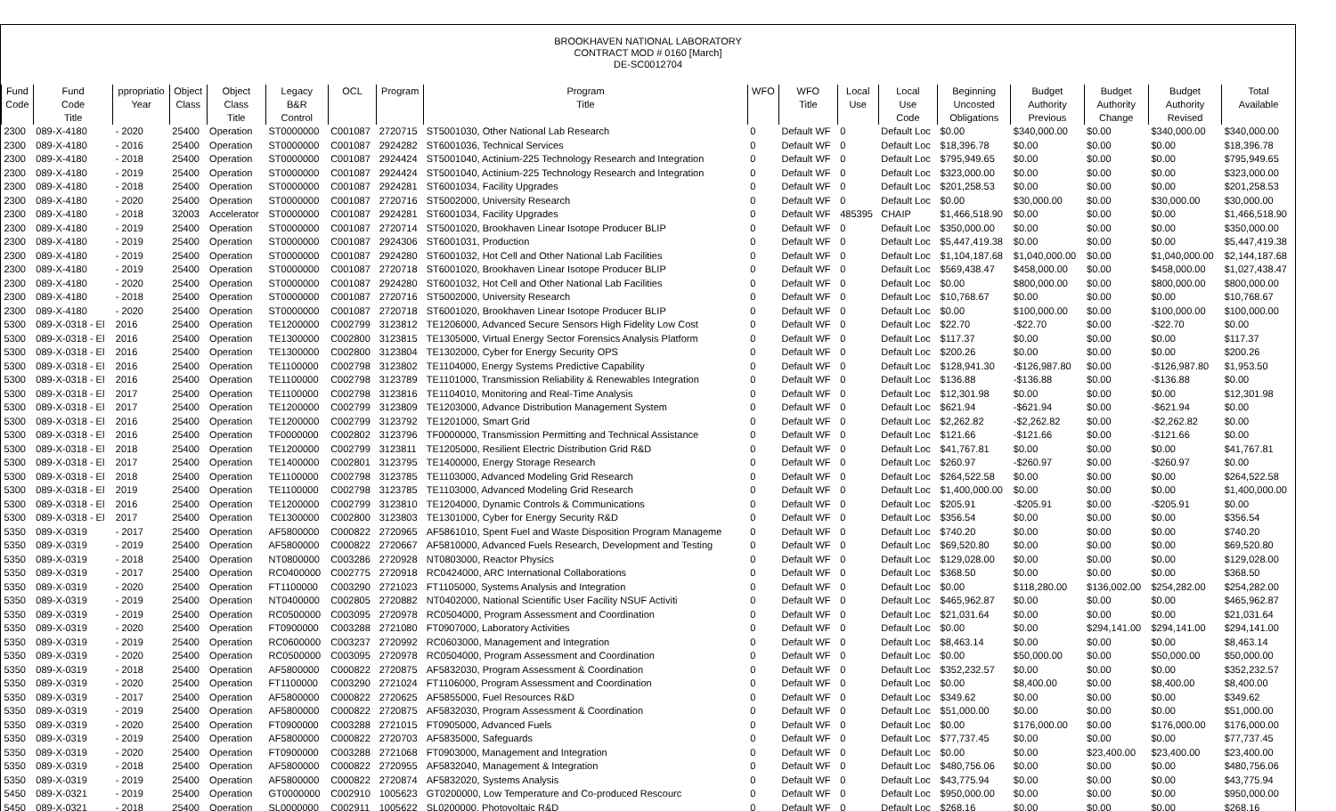BROOKHAVEN NATIONAL LABORATORY
CONTRACT MOD # 0160 [March]
DE-SC0012704
| Fund Code | Fund Code Title | ppropriatio Year | Object Class | Object Class Title | Legacy B&R Control | OCL | Program | Program Title | WFO | WFO Title | Local Use | Local Use Code | Beginning Uncosted Obligations | Budget Authority Previous | Budget Authority Change | Budget Authority Revised | Total Available |
| --- | --- | --- | --- | --- | --- | --- | --- | --- | --- | --- | --- | --- | --- | --- | --- | --- | --- |
| 2300 | 089-X-4180 | - 2020 | 25400 | Operation | ST0000000 | C001087 | 2720715 | ST5001030, Other National Lab Research | 0 | Default WF | 0 | Default Loc | $0.00 | $340,000.00 | $0.00 | $340,000.00 | $340,000.00 |
| 2300 | 089-X-4180 | - 2016 | 25400 | Operation | ST0000000 | C001087 | 2924282 | ST6001036, Technical Services | 0 | Default WF | 0 | Default Loc | $18,396.78 | $0.00 | $0.00 | $0.00 | $18,396.78 |
| 2300 | 089-X-4180 | - 2018 | 25400 | Operation | ST0000000 | C001087 | 2924424 | ST5001040, Actinium-225 Technology Research and Integration | 0 | Default WF | 0 | Default Loc | $795,949.65 | $0.00 | $0.00 | $0.00 | $795,949.65 |
| 2300 | 089-X-4180 | - 2019 | 25400 | Operation | ST0000000 | C001087 | 2924424 | ST5001040, Actinium-225 Technology Research and Integration | 0 | Default WF | 0 | Default Loc | $323,000.00 | $0.00 | $0.00 | $0.00 | $323,000.00 |
| 2300 | 089-X-4180 | - 2018 | 25400 | Operation | ST0000000 | C001087 | 2924281 | ST6001034, Facility Upgrades | 0 | Default WF | 0 | Default Loc | $201,258.53 | $0.00 | $0.00 | $0.00 | $201,258.53 |
| 2300 | 089-X-4180 | - 2020 | 25400 | Operation | ST0000000 | C001087 | 2720716 | ST5002000, University Research | 0 | Default WF | 0 | Default Loc | $0.00 | $30,000.00 | $0.00 | $30,000.00 | $30,000.00 |
| 2300 | 089-X-4180 | - 2018 | 32003 | Accelerator | ST0000000 | C001087 | 2924281 | ST6001034, Facility Upgrades | 0 | Default WF | 485395 | CHAIP | $1,466,518.90 | $0.00 | $0.00 | $0.00 | $1,466,518.90 |
| 2300 | 089-X-4180 | - 2019 | 25400 | Operation | ST0000000 | C001087 | 2720714 | ST5001020, Brookhaven Linear Isotope Producer BLIP | 0 | Default WF | 0 | Default Loc | $350,000.00 | $0.00 | $0.00 | $0.00 | $350,000.00 |
| 2300 | 089-X-4180 | - 2019 | 25400 | Operation | ST0000000 | C001087 | 2924306 | ST6001031, Production | 0 | Default WF | 0 | Default Loc | $5,447,419.38 | $0.00 | $0.00 | $0.00 | $5,447,419.38 |
| 2300 | 089-X-4180 | - 2019 | 25400 | Operation | ST0000000 | C001087 | 2924280 | ST6001032, Hot Cell and Other National Lab Facilities | 0 | Default WF | 0 | Default Loc | $1,104,187.68 | $1,040,000.00 | $0.00 | $1,040,000.00 | $2,144,187.68 |
| 2300 | 089-X-4180 | - 2019 | 25400 | Operation | ST0000000 | C001087 | 2720718 | ST6001020, Brookhaven Linear Isotope Producer BLIP | 0 | Default WF | 0 | Default Loc | $569,438.47 | $458,000.00 | $0.00 | $458,000.00 | $1,027,438.47 |
| 2300 | 089-X-4180 | - 2020 | 25400 | Operation | ST0000000 | C001087 | 2924280 | ST6001032, Hot Cell and Other National Lab Facilities | 0 | Default WF | 0 | Default Loc | $0.00 | $800,000.00 | $0.00 | $800,000.00 | $800,000.00 |
| 2300 | 089-X-4180 | - 2018 | 25400 | Operation | ST0000000 | C001087 | 2720716 | ST5002000, University Research | 0 | Default WF | 0 | Default Loc | $10,768.67 | $0.00 | $0.00 | $0.00 | $10,768.67 |
| 2300 | 089-X-4180 | - 2020 | 25400 | Operation | ST0000000 | C001087 | 2720718 | ST6001020, Brookhaven Linear Isotope Producer BLIP | 0 | Default WF | 0 | Default Loc | $0.00 | $100,000.00 | $0.00 | $100,000.00 | $100,000.00 |
| 5300 | 089-X-0318 - El | 2016 | 25400 | Operation | TE1200000 | C002799 | 3123812 | TE1206000, Advanced Secure Sensors High Fidelity Low Cost | 0 | Default WF | 0 | Default Loc | $22.70 | -$22.70 | $0.00 | -$22.70 | $0.00 |
| 5300 | 089-X-0318 - El | 2016 | 25400 | Operation | TE1300000 | C002800 | 3123815 | TE1305000, Virtual Energy Sector Forensics Analysis Platform | 0 | Default WF | 0 | Default Loc | $117.37 | $0.00 | $0.00 | $0.00 | $117.37 |
| 5300 | 089-X-0318 - El | 2016 | 25400 | Operation | TE1300000 | C002800 | 3123804 | TE1302000, Cyber for Energy Security OPS | 0 | Default WF | 0 | Default Loc | $200.26 | $0.00 | $0.00 | $0.00 | $200.26 |
| 5300 | 089-X-0318 - El | 2016 | 25400 | Operation | TE1100000 | C002798 | 3123802 | TE1104000, Energy Systems Predictive Capability | 0 | Default WF | 0 | Default Loc | $128,941.30 | -$126,987.80 | $0.00 | -$126,987.80 | $1,953.50 |
| 5300 | 089-X-0318 - El | 2016 | 25400 | Operation | TE1100000 | C002798 | 3123789 | TE1101000, Transmission Reliability & Renewables Integration | 0 | Default WF | 0 | Default Loc | $136.88 | -$136.88 | $0.00 | -$136.88 | $0.00 |
| 5300 | 089-X-0318 - El | 2017 | 25400 | Operation | TE1100000 | C002798 | 3123816 | TE1104010, Monitoring and Real-Time Analysis | 0 | Default WF | 0 | Default Loc | $12,301.98 | $0.00 | $0.00 | $0.00 | $12,301.98 |
| 5300 | 089-X-0318 - El | 2017 | 25400 | Operation | TE1200000 | C002799 | 3123809 | TE1203000, Advance Distribution Management System | 0 | Default WF | 0 | Default Loc | $621.94 | -$621.94 | $0.00 | -$621.94 | $0.00 |
| 5300 | 089-X-0318 - El | 2016 | 25400 | Operation | TE1200000 | C002799 | 3123792 | TE1201000, Smart Grid | 0 | Default WF | 0 | Default Loc | $2,262.82 | -$2,262.82 | $0.00 | -$2,262.82 | $0.00 |
| 5300 | 089-X-0318 - El | 2016 | 25400 | Operation | TF0000000 | C002802 | 3123796 | TF0000000, Transmission Permitting and Technical Assistance | 0 | Default WF | 0 | Default Loc | $121.66 | -$121.66 | $0.00 | -$121.66 | $0.00 |
| 5300 | 089-X-0318 - El | 2018 | 25400 | Operation | TE1200000 | C002799 | 3123811 | TE1205000, Resilient Electric Distribution Grid R&D | 0 | Default WF | 0 | Default Loc | $41,767.81 | $0.00 | $0.00 | $0.00 | $41,767.81 |
| 5300 | 089-X-0318 - El | 2017 | 25400 | Operation | TE1400000 | C002801 | 3123795 | TE1400000, Energy Storage Research | 0 | Default WF | 0 | Default Loc | $260.97 | -$260.97 | $0.00 | -$260.97 | $0.00 |
| 5300 | 089-X-0318 - El | 2018 | 25400 | Operation | TE1100000 | C002798 | 3123785 | TE1103000, Advanced Modeling Grid Research | 0 | Default WF | 0 | Default Loc | $264,522.58 | $0.00 | $0.00 | $0.00 | $264,522.58 |
| 5300 | 089-X-0318 - El | 2019 | 25400 | Operation | TE1100000 | C002798 | 3123785 | TE1103000, Advanced Modeling Grid Research | 0 | Default WF | 0 | Default Loc | $1,400,000.00 | $0.00 | $0.00 | $0.00 | $1,400,000.00 |
| 5300 | 089-X-0318 - El | 2016 | 25400 | Operation | TE1200000 | C002799 | 3123810 | TE1204000, Dynamic Controls & Communications | 0 | Default WF | 0 | Default Loc | $205.91 | -$205.91 | $0.00 | -$205.91 | $0.00 |
| 5300 | 089-X-0318 - El | 2017 | 25400 | Operation | TE1300000 | C002800 | 3123803 | TE1301000, Cyber for Energy Security R&D | 0 | Default WF | 0 | Default Loc | $356.54 | $0.00 | $0.00 | $0.00 | $356.54 |
| 5350 | 089-X-0319 | - 2017 | 25400 | Operation | AF5800000 | C000822 | 2720965 | AF5861010, Spent Fuel and Waste Disposition Program Manageme | 0 | Default WF | 0 | Default Loc | $740.20 | $0.00 | $0.00 | $0.00 | $740.20 |
| 5350 | 089-X-0319 | - 2019 | 25400 | Operation | AF5800000 | C000822 | 2720667 | AF5810000, Advanced Fuels Research, Development and Testing | 0 | Default WF | 0 | Default Loc | $69,520.80 | $0.00 | $0.00 | $0.00 | $69,520.80 |
| 5350 | 089-X-0319 | - 2018 | 25400 | Operation | NT0800000 | C003286 | 2720928 | NT0803000, Reactor Physics | 0 | Default WF | 0 | Default Loc | $129,028.00 | $0.00 | $0.00 | $0.00 | $129,028.00 |
| 5350 | 089-X-0319 | - 2017 | 25400 | Operation | RC0400000 | C002775 | 2720918 | RC0424000, ARC International Collaborations | 0 | Default WF | 0 | Default Loc | $368.50 | $0.00 | $0.00 | $0.00 | $368.50 |
| 5350 | 089-X-0319 | - 2020 | 25400 | Operation | FT1100000 | C003290 | 2721023 | FT1105000, Systems Analysis and Integration | 0 | Default WF | 0 | Default Loc | $0.00 | $118,280.00 | $136,002.00 | $254,282.00 | $254,282.00 |
| 5350 | 089-X-0319 | - 2019 | 25400 | Operation | NT0400000 | C002805 | 2720882 | NT0402000, National Scientific User Facility NSUF Activiti | 0 | Default WF | 0 | Default Loc | $465,962.87 | $0.00 | $0.00 | $0.00 | $465,962.87 |
| 5350 | 089-X-0319 | - 2019 | 25400 | Operation | RC0500000 | C003095 | 2720978 | RC0504000, Program Assessment and Coordination | 0 | Default WF | 0 | Default Loc | $21,031.64 | $0.00 | $0.00 | $0.00 | $21,031.64 |
| 5350 | 089-X-0319 | - 2020 | 25400 | Operation | FT0900000 | C003288 | 2721080 | FT0907000, Laboratory Activities | 0 | Default WF | 0 | Default Loc | $0.00 | $0.00 | $294,141.00 | $294,141.00 | $294,141.00 |
| 5350 | 089-X-0319 | - 2019 | 25400 | Operation | RC0600000 | C003237 | 2720992 | RC0603000, Management and Integration | 0 | Default WF | 0 | Default Loc | $8,463.14 | $0.00 | $0.00 | $0.00 | $8,463.14 |
| 5350 | 089-X-0319 | - 2020 | 25400 | Operation | RC0500000 | C003095 | 2720978 | RC0504000, Program Assessment and Coordination | 0 | Default WF | 0 | Default Loc | $0.00 | $50,000.00 | $0.00 | $50,000.00 | $50,000.00 |
| 5350 | 089-X-0319 | - 2018 | 25400 | Operation | AF5800000 | C000822 | 2720875 | AF5832030, Program Assessment & Coordination | 0 | Default WF | 0 | Default Loc | $352,232.57 | $0.00 | $0.00 | $0.00 | $352,232.57 |
| 5350 | 089-X-0319 | - 2020 | 25400 | Operation | FT1100000 | C003290 | 2721024 | FT1106000, Program Assessment and Coordination | 0 | Default WF | 0 | Default Loc | $0.00 | $8,400.00 | $0.00 | $8,400.00 | $8,400.00 |
| 5350 | 089-X-0319 | - 2017 | 25400 | Operation | AF5800000 | C000822 | 2720625 | AF5855000, Fuel Resources R&D | 0 | Default WF | 0 | Default Loc | $349.62 | $0.00 | $0.00 | $0.00 | $349.62 |
| 5350 | 089-X-0319 | - 2019 | 25400 | Operation | AF5800000 | C000822 | 2720875 | AF5832030, Program Assessment & Coordination | 0 | Default WF | 0 | Default Loc | $51,000.00 | $0.00 | $0.00 | $0.00 | $51,000.00 |
| 5350 | 089-X-0319 | - 2020 | 25400 | Operation | FT0900000 | C003288 | 2721015 | FT0905000, Advanced Fuels | 0 | Default WF | 0 | Default Loc | $0.00 | $176,000.00 | $0.00 | $176,000.00 | $176,000.00 |
| 5350 | 089-X-0319 | - 2019 | 25400 | Operation | AF5800000 | C000822 | 2720703 | AF5835000, Safeguards | 0 | Default WF | 0 | Default Loc | $77,737.45 | $0.00 | $0.00 | $0.00 | $77,737.45 |
| 5350 | 089-X-0319 | - 2020 | 25400 | Operation | FT0900000 | C003288 | 2721068 | FT0903000, Management and Integration | 0 | Default WF | 0 | Default Loc | $0.00 | $0.00 | $23,400.00 | $23,400.00 | $23,400.00 |
| 5350 | 089-X-0319 | - 2018 | 25400 | Operation | AF5800000 | C000822 | 2720955 | AF5832040, Management & Integration | 0 | Default WF | 0 | Default Loc | $480,756.06 | $0.00 | $0.00 | $0.00 | $480,756.06 |
| 5350 | 089-X-0319 | - 2019 | 25400 | Operation | AF5800000 | C000822 | 2720874 | AF5832020, Systems Analysis | 0 | Default WF | 0 | Default Loc | $43,775.94 | $0.00 | $0.00 | $0.00 | $43,775.94 |
| 5450 | 089-X-0321 | - 2019 | 25400 | Operation | GT0000000 | C002910 | 1005623 | GT0200000, Low Temperature and Co-produced Rescourc | 0 | Default WF | 0 | Default Loc | $950,000.00 | $0.00 | $0.00 | $0.00 | $950,000.00 |
| 5450 | 089-X-0321 | - 2018 | 25400 | Operation | SL0000000 | C002911 | 1005622 | SL0200000, Photovoltaic R&D | 0 | Default WF | 0 | Default Loc | $268.16 | $0.00 | $0.00 | $0.00 | $268.16 |